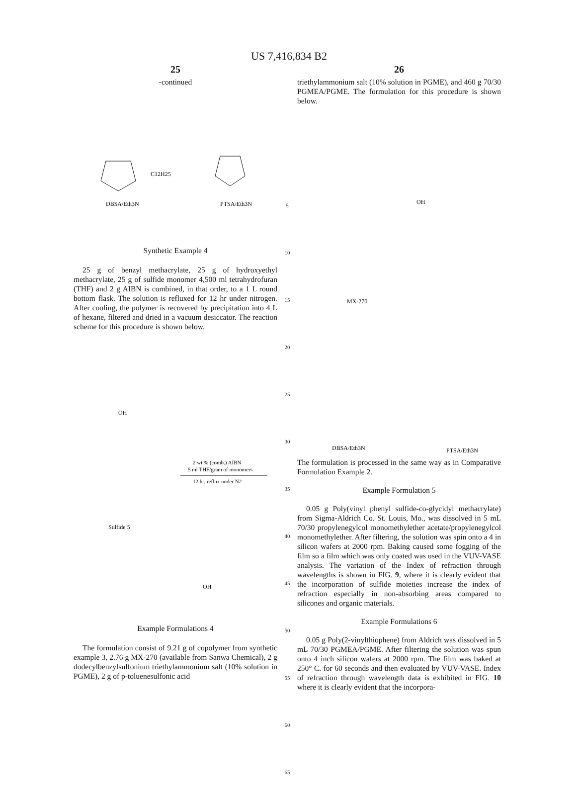US 7,416,834 B2
25
-continued
DBSA/Eth3N
PTSA/Eth3N
C12H25
Synthetic Example 4
25 g of benzyl methacrylate, 25 g of hydroxyethyl methacrylate, 25 g of sulfide monomer 4,500 ml tetrahydrofuran (THF) and 2 g AIBN is combined, in that order, to a 1 L round bottom flask. The solution is refluxed for 12 hr under nitrogen. After cooling, the polymer is recovered by precipitation into 4 L of hexane, filtered and dried in a vacuum desiccator. The reaction scheme for this procedure is shown below.
2 wt % (comb.) AIBN
5 ml THF/gram of monomers
12 hr, reflux under N2
Sulfide 5
OH
OH
Example Formulations 4
The formulation consist of 9.21 g of copolymer from synthetic example 3, 2.76 g MX-270 (available from Sanwa Chemical), 2 g dodecylbenzylsulfonium triethylammonium salt (10% solution in PGME), 2 g of p-toluenesulfonic acid
5
10
15
20
25
30
35
40
45
50
55
60
65
26
triethylammonium salt (10% solution in PGME), and 460 g 70/30 PGMEA/PGME. The formulation for this procedure is shown below.
MX-270
DBSA/Eth3N
PTSA/Eth3N
OH
The formulation is processed in the same way as in Comparative Formulation Example 2.
Example Formulation 5
0.05 g Poly(vinyl phenyl sulfide-co-glycidyl methacrylate) from Sigma-Aldrich Co. St. Louis, Mo., was dissolved in 5 mL 70/30 propylenegylcol monomethylether acetate/propylenegylcol monomethylether. After filtering, the solution was spin onto a 4 in silicon wafers at 2000 rpm. Baking caused some fogging of the film so a film which was only coated was used in the VUV-VASE analysis. The variation of the Index of refraction through wavelengths is shown in FIG. 9, where it is clearly evident that the incorporation of sulfide moieties increase the index of refraction especially in non-absorbing areas compared to silicones and organic materials.
Example Formulations 6
0.05 g Poly(2-vinylthiophene) from Aldrich was dissolved in 5 mL 70/30 PGMEA/PGME. After filtering the solution was spun onto 4 inch silicon wafers at 2000 rpm. The film was baked at 250° C. for 60 seconds and then evaluated by VUV-VASE. Index of refraction through wavelength data is exhibited in FIG. 10 where it is clearly evident that the incorpora-